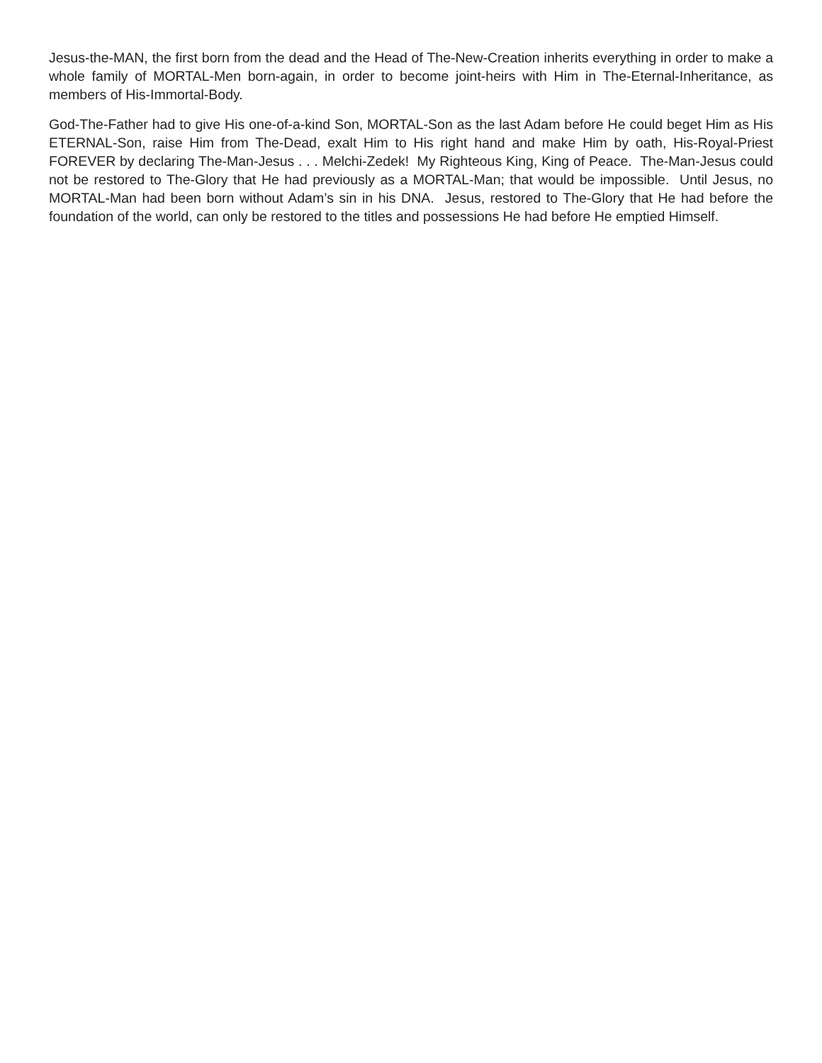Jesus-the-MAN, the first born from the dead and the Head of The-New-Creation inherits everything in order to make a whole family of MORTAL-Men born-again, in order to become joint-heirs with Him in The-Eternal-Inheritance, as members of His-Immortal-Body.
God-The-Father had to give His one-of-a-kind Son, MORTAL-Son as the last Adam before He could beget Him as His ETERNAL-Son, raise Him from The-Dead, exalt Him to His right hand and make Him by oath, His-Royal-Priest FOREVER by declaring The-Man-Jesus . . . Melchi-Zedek! My Righteous King, King of Peace. The-Man-Jesus could not be restored to The-Glory that He had previously as a MORTAL-Man; that would be impossible. Until Jesus, no MORTAL-Man had been born without Adam’s sin in his DNA. Jesus, restored to The-Glory that He had before the foundation of the world, can only be restored to the titles and possessions He had before He emptied Himself.